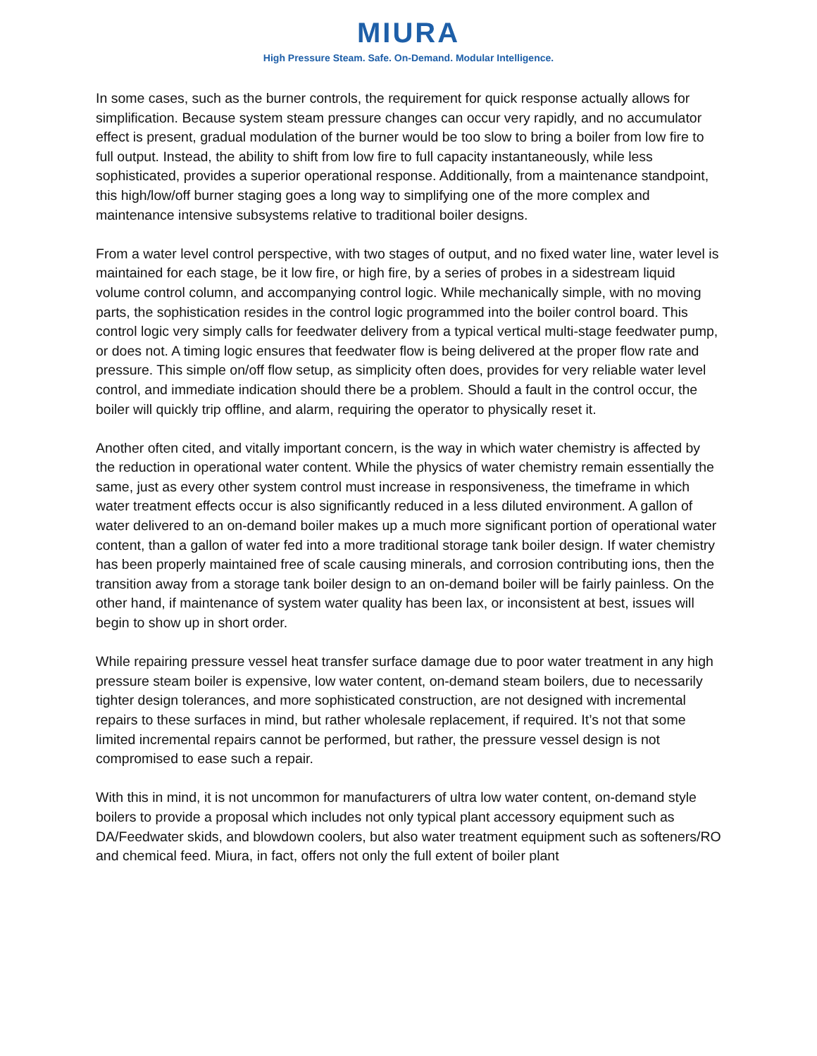MIURA
High Pressure Steam. Safe. On-Demand. Modular Intelligence.
In some cases, such as the burner controls, the requirement for quick response actually allows for simplification. Because system steam pressure changes can occur very rapidly, and no accumulator effect is present, gradual modulation of the burner would be too slow to bring a boiler from low fire to full output. Instead, the ability to shift from low fire to full capacity instantaneously, while less sophisticated, provides a superior operational response. Additionally, from a maintenance standpoint, this high/low/off burner staging goes a long way to simplifying one of the more complex and maintenance intensive subsystems relative to traditional boiler designs.
From a water level control perspective, with two stages of output, and no fixed water line, water level is maintained for each stage, be it low fire, or high fire, by a series of probes in a sidestream liquid volume control column, and accompanying control logic. While mechanically simple, with no moving parts, the sophistication resides in the control logic programmed into the boiler control board. This control logic very simply calls for feedwater delivery from a typical vertical multi-stage feedwater pump, or does not. A timing logic ensures that feedwater flow is being delivered at the proper flow rate and pressure. This simple on/off flow setup, as simplicity often does, provides for very reliable water level control, and immediate indication should there be a problem. Should a fault in the control occur, the boiler will quickly trip offline, and alarm, requiring the operator to physically reset it.
Another often cited, and vitally important concern, is the way in which water chemistry is affected by the reduction in operational water content. While the physics of water chemistry remain essentially the same, just as every other system control must increase in responsiveness, the timeframe in which water treatment effects occur is also significantly reduced in a less diluted environment. A gallon of water delivered to an on-demand boiler makes up a much more significant portion of operational water content, than a gallon of water fed into a more traditional storage tank boiler design. If water chemistry has been properly maintained free of scale causing minerals, and corrosion contributing ions, then the transition away from a storage tank boiler design to an on-demand boiler will be fairly painless. On the other hand, if maintenance of system water quality has been lax, or inconsistent at best, issues will begin to show up in short order.
While repairing pressure vessel heat transfer surface damage due to poor water treatment in any high pressure steam boiler is expensive, low water content, on-demand steam boilers, due to necessarily tighter design tolerances, and more sophisticated construction, are not designed with incremental repairs to these surfaces in mind, but rather wholesale replacement, if required. It’s not that some limited incremental repairs cannot be performed, but rather, the pressure vessel design is not compromised to ease such a repair.
With this in mind, it is not uncommon for manufacturers of ultra low water content, on-demand style boilers to provide a proposal which includes not only typical plant accessory equipment such as DA/Feedwater skids, and blowdown coolers, but also water treatment equipment such as softeners/RO and chemical feed. Miura, in fact, offers not only the full extent of boiler plant